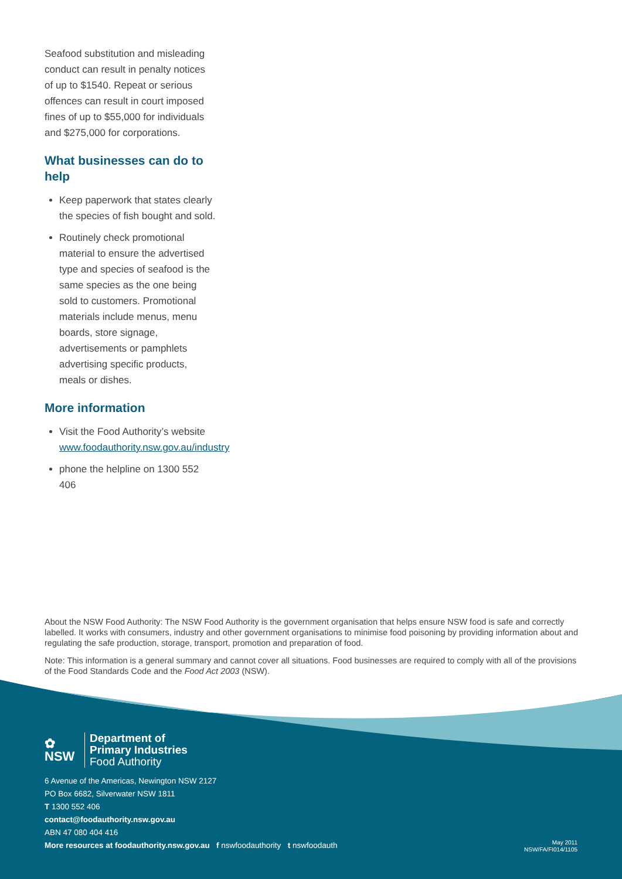Seafood substitution and misleading conduct can result in penalty notices of up to $1540. Repeat or serious offences can result in court imposed fines of up to $55,000 for individuals and $275,000 for corporations.
What businesses can do to help
Keep paperwork that states clearly the species of fish bought and sold.
Routinely check promotional material to ensure the advertised type and species of seafood is the same species as the one being sold to customers. Promotional materials include menus, menu boards, store signage, advertisements or pamphlets advertising specific products, meals or dishes.
More information
Visit the Food Authority’s website www.foodauthority.nsw.gov.au/industry
phone the helpline on 1300 552 406
About the NSW Food Authority: The NSW Food Authority is the government organisation that helps ensure NSW food is safe and correctly labelled. It works with consumers, industry and other government organisations to minimise food poisoning by providing information about and regulating the safe production, storage, transport, promotion and preparation of food.
Note: This information is a general summary and cannot cover all situations. Food businesses are required to comply with all of the provisions of the Food Standards Code and the Food Act 2003 (NSW).
✿
NSW
Department of
Primary Industries
Food Authority
6 Avenue of the Americas, Newington NSW 2127
PO Box 6682, Silverwater NSW 1811
T 1300 552 406
contact@foodauthority.nsw.gov.au
ABN 47 080 404 416
More resources at foodauthority.nsw.gov.au f nswfoodauthority t nswfoodauth
May 2011
NSW/FA/FI014/1105